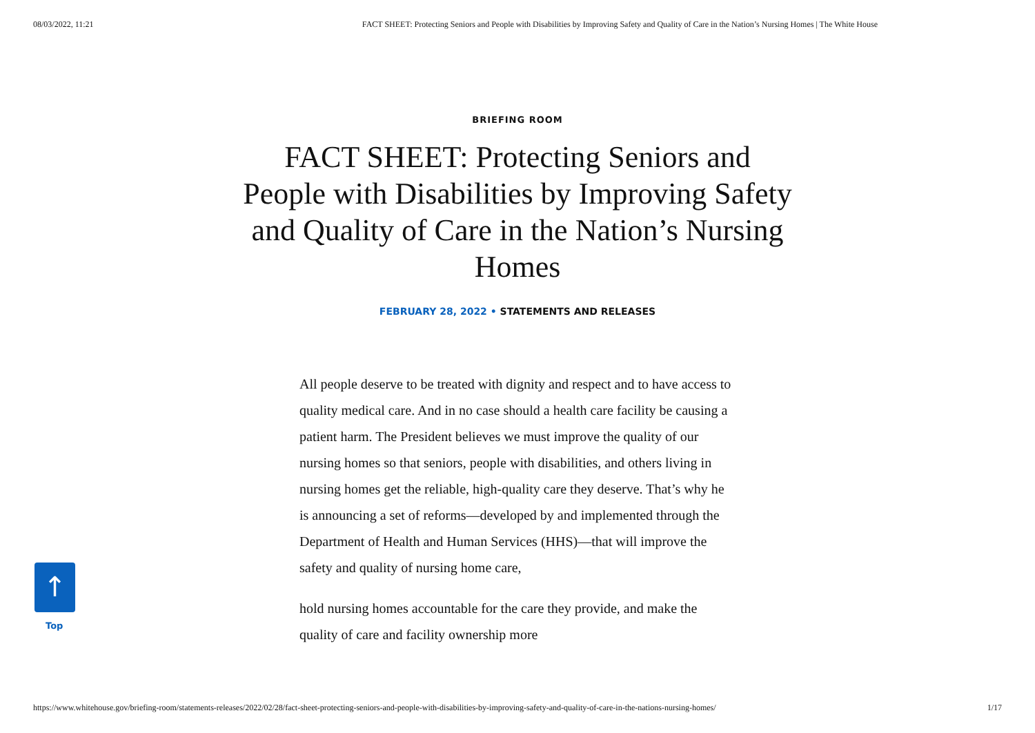08/03/2022, 11:21 FACT SHEET: Protecting Seniors and People with Disabilities by Improving Safety and Quality of Care in the Nation’s Nursing Homes | The White House
BRIEFING ROOM
FACT SHEET: Protecting Seniors and People with Disabilities by Improving Safety and Quality of Care in the Nation’s Nursing Homes
FEBRUARY 28, 2022 • STATEMENTS AND RELEASES
All people deserve to be treated with dignity and respect and to have access to quality medical care. And in no case should a health care facility be causing a patient harm. The President believes we must improve the quality of our nursing homes so that seniors, people with disabilities, and others living in nursing homes get the reliable, high-quality care they deserve. That’s why he is announcing a set of reforms—developed by and implemented through the Department of Health and Human Services (HHS)—that will improve the safety and quality of nursing home care,
hold nursing homes accountable for the care they provide, and make the quality of care and facility ownership more
↑
Top
https://www.whitehouse.gov/briefing-room/statements-releases/2022/02/28/fact-sheet-protecting-seniors-and-people-with-disabilities-by-improving-safety-and-quality-of-care-in-the-nations-nursing-homes/ 1/17